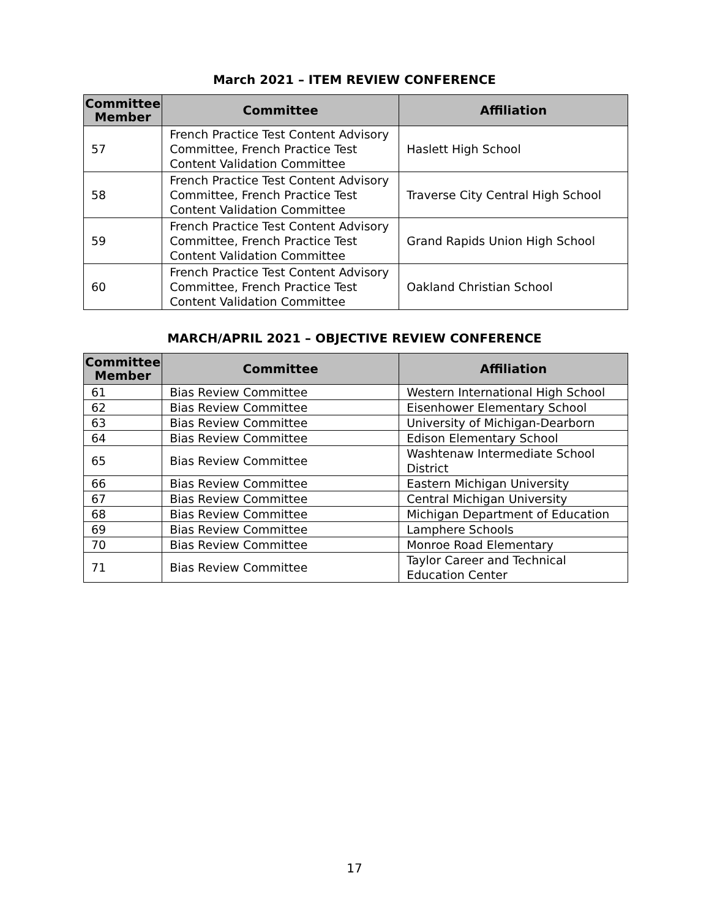March 2021 – ITEM REVIEW CONFERENCE
| Committee Member | Committee | Affiliation |
| --- | --- | --- |
| 57 | French Practice Test Content Advisory Committee, French Practice Test Content Validation Committee | Haslett High School |
| 58 | French Practice Test Content Advisory Committee, French Practice Test Content Validation Committee | Traverse City Central High School |
| 59 | French Practice Test Content Advisory Committee, French Practice Test Content Validation Committee | Grand Rapids Union High School |
| 60 | French Practice Test Content Advisory Committee, French Practice Test Content Validation Committee | Oakland Christian School |
MARCH/APRIL 2021 – OBJECTIVE REVIEW CONFERENCE
| Committee Member | Committee | Affiliation |
| --- | --- | --- |
| 61 | Bias Review Committee | Western International High School |
| 62 | Bias Review Committee | Eisenhower Elementary School |
| 63 | Bias Review Committee | University of Michigan-Dearborn |
| 64 | Bias Review Committee | Edison Elementary School |
| 65 | Bias Review Committee | Washtenaw Intermediate School District |
| 66 | Bias Review Committee | Eastern Michigan University |
| 67 | Bias Review Committee | Central Michigan University |
| 68 | Bias Review Committee | Michigan Department of Education |
| 69 | Bias Review Committee | Lamphere Schools |
| 70 | Bias Review Committee | Monroe Road Elementary |
| 71 | Bias Review Committee | Taylor Career and Technical Education Center |
17